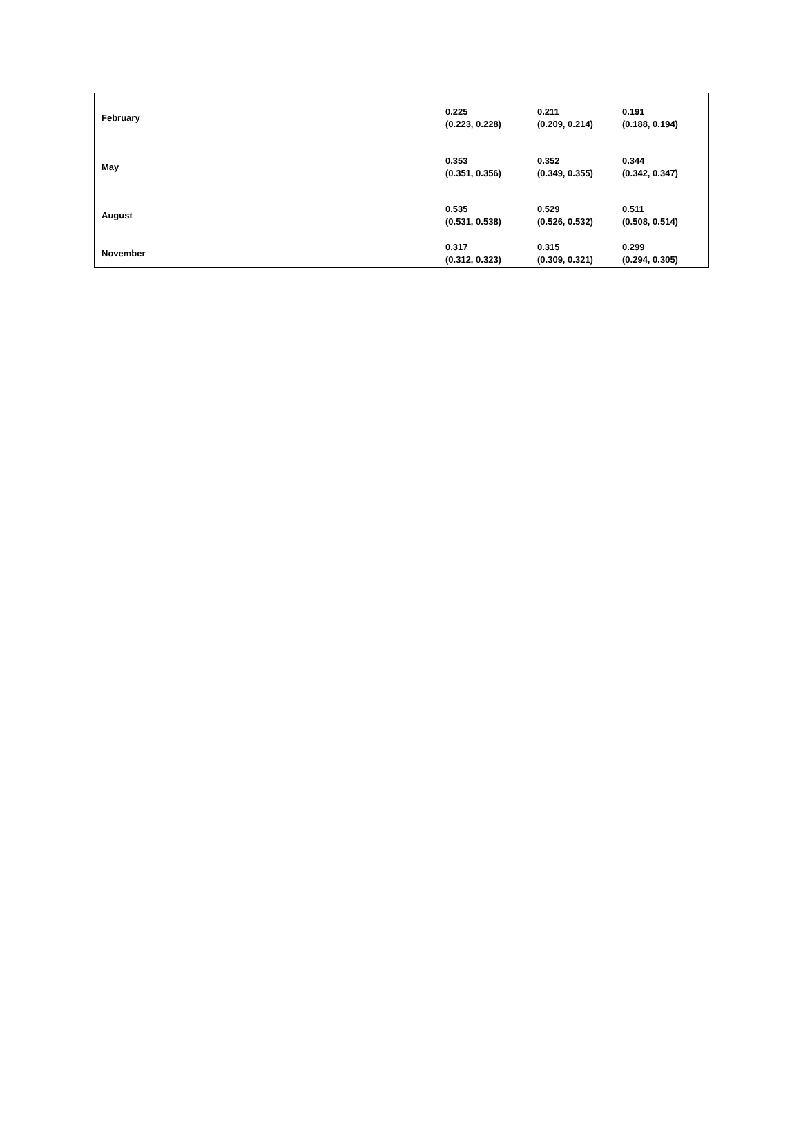| February | 0.225 (0.223, 0.228) | 0.211 (0.209, 0.214) | 0.191 (0.188, 0.194) |
| May | 0.353 (0.351, 0.356) | 0.352 (0.349, 0.355) | 0.344 (0.342, 0.347) |
| August | 0.535 (0.531, 0.538) | 0.529 (0.526, 0.532) | 0.511 (0.508, 0.514) |
| November | 0.317 (0.312, 0.323) | 0.315 (0.309, 0.321) | 0.299 (0.294, 0.305) |